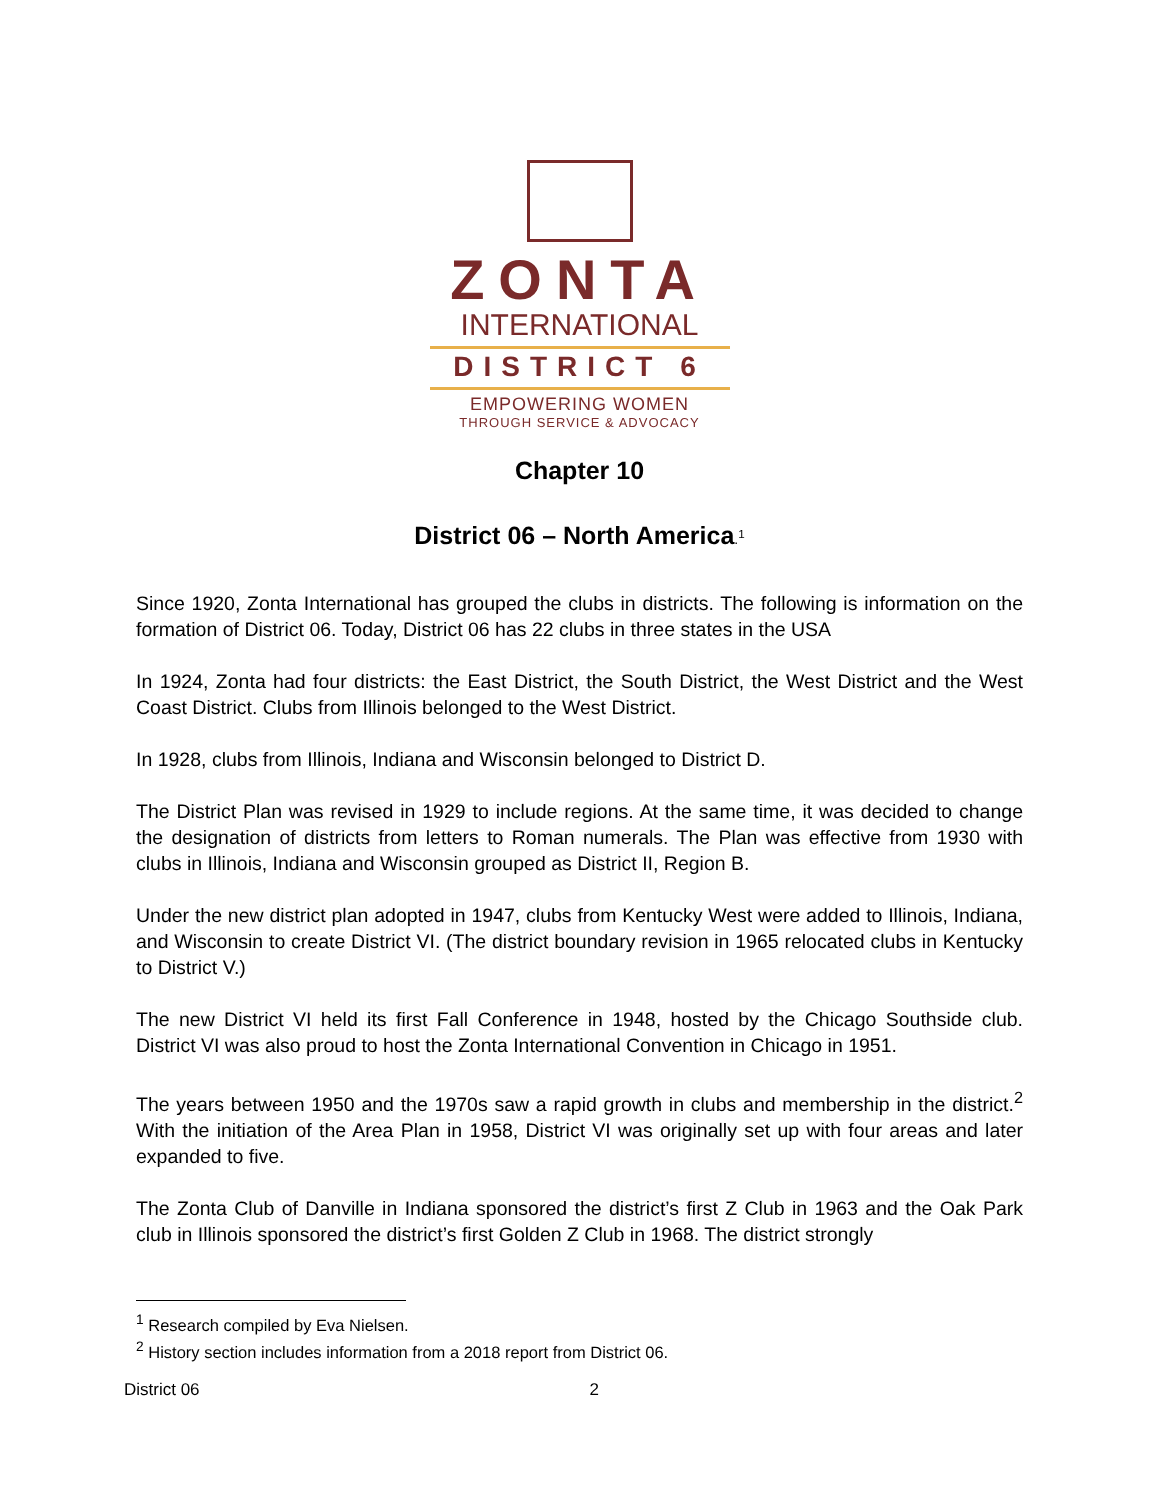ZONTA
INTERNATIONAL
DISTRICT 6
EMPOWERING WOMEN
THROUGH SERVICE & ADVOCACY
Chapter 10
District 06 – North America.<sup>1</sup>
Since 1920, Zonta International has grouped the clubs in districts. The following is information on the formation of District 06. Today, District 06 has 22 clubs in three states in the USA
In 1924, Zonta had four districts: the East District, the South District, the West District and the West Coast District. Clubs from Illinois belonged to the West District.
In 1928, clubs from Illinois, Indiana and Wisconsin belonged to District D.
The District Plan was revised in 1929 to include regions. At the same time, it was decided to change the designation of districts from letters to Roman numerals. The Plan was effective from 1930 with clubs in Illinois, Indiana and Wisconsin grouped as District II, Region B.
Under the new district plan adopted in 1947, clubs from Kentucky West were added to Illinois, Indiana, and Wisconsin to create District VI. (The district boundary revision in 1965 relocated clubs in Kentucky to District V.)
The new District VI held its first Fall Conference in 1948, hosted by the Chicago Southside club. District VI was also proud to host the Zonta International Convention in Chicago in 1951.
The years between 1950 and the 1970s saw a rapid growth in clubs and membership in the district.<sup>2</sup> With the initiation of the Area Plan in 1958, District VI was originally set up with four areas and later expanded to five.
The Zonta Club of Danville in Indiana sponsored the district’s first Z Club in 1963 and the Oak Park club in Illinois sponsored the district’s first Golden Z Club in 1968. The district strongly
<sup>1</sup> Research compiled by Eva Nielsen.
<sup>2</sup> History section includes information from a 2018 report from District 06.
District 06 2